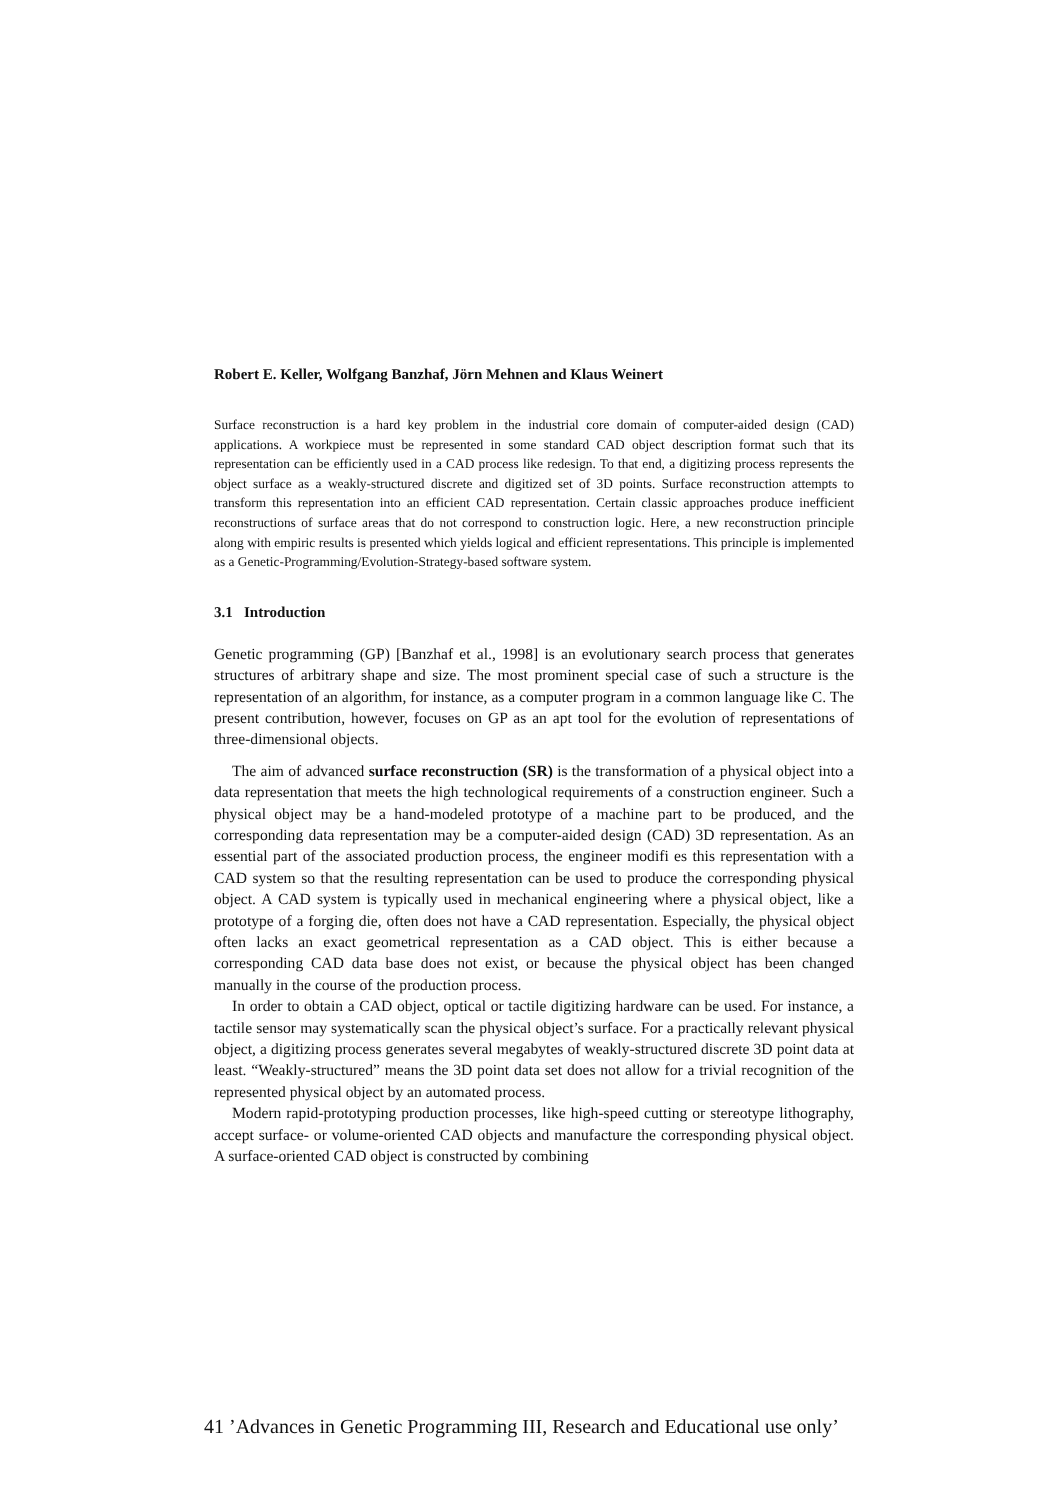Robert E. Keller, Wolfgang Banzhaf, Jörn Mehnen and Klaus Weinert
Surface reconstruction is a hard key problem in the industrial core domain of computer-aided design (CAD) applications. A workpiece must be represented in some standard CAD object description format such that its representation can be efficiently used in a CAD process like redesign. To that end, a digitizing process represents the object surface as a weakly-structured discrete and digitized set of 3D points. Surface reconstruction attempts to transform this representation into an efficient CAD representation. Certain classic approaches produce inefficient reconstructions of surface areas that do not correspond to construction logic. Here, a new reconstruction principle along with empiric results is presented which yields logical and efficient representations. This principle is implemented as a Genetic-Programming/Evolution-Strategy-based software system.
3.1 Introduction
Genetic programming (GP) [Banzhaf et al., 1998] is an evolutionary search process that generates structures of arbitrary shape and size. The most prominent special case of such a structure is the representation of an algorithm, for instance, as a computer program in a common language like C. The present contribution, however, focuses on GP as an apt tool for the evolution of representations of three-dimensional objects.
The aim of advanced surface reconstruction (SR) is the transformation of a physical object into a data representation that meets the high technological requirements of a construction engineer. Such a physical object may be a hand-modeled prototype of a machine part to be produced, and the corresponding data representation may be a computer-aided design (CAD) 3D representation. As an essential part of the associated production process, the engineer modifi es this representation with a CAD system so that the resulting representation can be used to produce the corresponding physical object. A CAD system is typically used in mechanical engineering where a physical object, like a prototype of a forging die, often does not have a CAD representation. Especially, the physical object often lacks an exact geometrical representation as a CAD object. This is either because a corresponding CAD data base does not exist, or because the physical object has been changed manually in the course of the production process.
In order to obtain a CAD object, optical or tactile digitizing hardware can be used. For instance, a tactile sensor may systematically scan the physical object’s surface. For a practically relevant physical object, a digitizing process generates several megabytes of weakly-structured discrete 3D point data at least. “Weakly-structured” means the 3D point data set does not allow for a trivial recognition of the represented physical object by an automated process.
Modern rapid-prototyping production processes, like high-speed cutting or stereotype lithography, accept surface- or volume-oriented CAD objects and manufacture the corresponding physical object. A surface-oriented CAD object is constructed by combining
41 ’Advances in Genetic Programming III, Research and Educational use only’